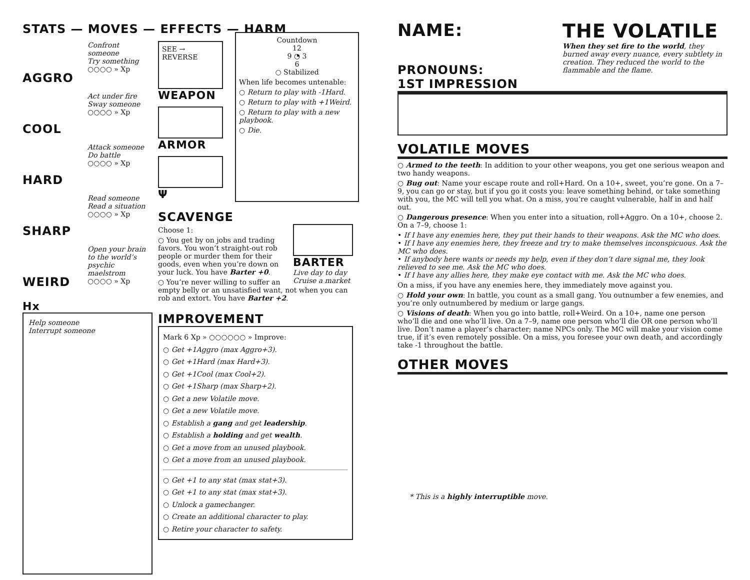STATS — MOVES — EFFECTS — HARM
Confront someone
Try something
○○○○ » Xp
AGGRO
Act under fire
Sway someone
○○○○ » Xp
COOL
Attack someone
Do battle
○○○○ » Xp
HARD
Read someone
Read a situation
○○○○ » Xp
SHARP
Open your brain to the world’s psychic maelstrom
○○○○ » Xp
WEIRD
Hx
Help someone
Interrupt someone
SEE → REVERSE
WEAPON
ARMOR
Ψ
Countdown
12
9 ◔ 3
6
○ Stabilized
When life becomes untenable:
○ Return to play with -1Hard.
○ Return to play with +1Weird.
○ Return to play with a new playbook.
○ Die.
SCAVENGE
BARTER
Live day to day
Cruise a market
Choose 1:
○ You get by on jobs and trading favors. You won’t straight-out rob people or murder them for their goods, even when you’re down on your luck. You have Barter +0.
○ You’re never willing to suffer an empty belly or an unsatisfied want, not when you can rob and extort. You have Barter +2.
IMPROVEMENT
Mark 6 Xp » ○○○○○○ » Improve:
○ Get +1Aggro (max Aggro+3).
○ Get +1Hard (max Hard+3).
○ Get +1Cool (max Cool+2).
○ Get +1Sharp (max Sharp+2).
○ Get a new Volatile move.
○ Get a new Volatile move.
○ Establish a gang and get leadership.
○ Establish a holding and get wealth.
○ Get a move from an unused playbook.
○ Get a move from an unused playbook.
○ Get +1 to any stat (max stat+3).
○ Get +1 to any stat (max stat+3).
○ Unlock a gamechanger.
○ Create an additional character to play.
○ Retire your character to safety.
THE VOLATILE
When they set fire to the world, they burned away every nuance, every subtlety in creation. They reduced the world to the flammable and the flame.
NAME:
PRONOUNS:
1ST IMPRESSION
VOLATILE MOVES
○ Armed to the teeth: In addition to your other weapons, you get one serious weapon and two handy weapons.
○ Bug out: Name your escape route and roll+Hard. On a 10+, sweet, you’re gone. On a 7–9, you can go or stay, but if you go it costs you: leave something behind, or take something with you, the MC will tell you what. On a miss, you’re caught vulnerable, half in and half out.
○ Dangerous presence: When you enter into a situation, roll+Aggro. On a 10+, choose 2. On a 7–9, choose 1:
• If I have any enemies here, they put their hands to their weapons. Ask the MC who does.
• If I have any enemies here, they freeze and try to make themselves inconspicuous. Ask the MC who does.
• If anybody here wants or needs my help, even if they don’t dare signal me, they look relieved to see me. Ask the MC who does.
• If I have any allies here, they make eye contact with me. Ask the MC who does.
On a miss, if you have any enemies here, they immediately move against you.
○ Hold your own: In battle, you count as a small gang. You outnumber a few enemies, and you’re only outnumbered by medium or large gangs.
○ Visions of death: When you go into battle, roll+Weird. On a 10+, name one person who’ll die and one who’ll live. On a 7–9, name one person who’ll die OR one person who’ll live. Don’t name a player’s character; name NPCs only. The MC will make your vision come true, if it’s even remotely possible. On a miss, you foresee your own death, and accordingly take -1 throughout the battle.
OTHER MOVES
* This is a highly interruptible move.